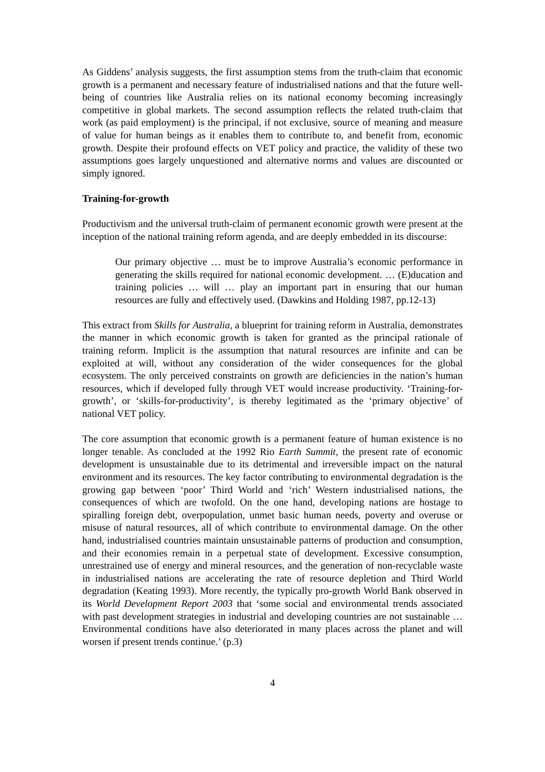As Giddens’ analysis suggests, the first assumption stems from the truth-claim that economic growth is a permanent and necessary feature of industrialised nations and that the future well-being of countries like Australia relies on its national economy becoming increasingly competitive in global markets. The second assumption reflects the related truth-claim that work (as paid employment) is the principal, if not exclusive, source of meaning and measure of value for human beings as it enables them to contribute to, and benefit from, economic growth. Despite their profound effects on VET policy and practice, the validity of these two assumptions goes largely unquestioned and alternative norms and values are discounted or simply ignored.
Training-for-growth
Productivism and the universal truth-claim of permanent economic growth were present at the inception of the national training reform agenda, and are deeply embedded in its discourse:
Our primary objective … must be to improve Australia’s economic performance in generating the skills required for national economic development. … (E)ducation and training policies … will … play an important part in ensuring that our human resources are fully and effectively used. (Dawkins and Holding 1987, pp.12-13)
This extract from Skills for Australia, a blueprint for training reform in Australia, demonstrates the manner in which economic growth is taken for granted as the principal rationale of training reform. Implicit is the assumption that natural resources are infinite and can be exploited at will, without any consideration of the wider consequences for the global ecosystem. The only perceived constraints on growth are deficiencies in the nation’s human resources, which if developed fully through VET would increase productivity. ‘Training-for-growth’, or ‘skills-for-productivity’, is thereby legitimated as the ‘primary objective’ of national VET policy.
The core assumption that economic growth is a permanent feature of human existence is no longer tenable. As concluded at the 1992 Rio Earth Summit, the present rate of economic development is unsustainable due to its detrimental and irreversible impact on the natural environment and its resources. The key factor contributing to environmental degradation is the growing gap between ‘poor’ Third World and ‘rich’ Western industrialised nations, the consequences of which are twofold. On the one hand, developing nations are hostage to spiralling foreign debt, overpopulation, unmet basic human needs, poverty and overuse or misuse of natural resources, all of which contribute to environmental damage. On the other hand, industrialised countries maintain unsustainable patterns of production and consumption, and their economies remain in a perpetual state of development. Excessive consumption, unrestrained use of energy and mineral resources, and the generation of non-recyclable waste in industrialised nations are accelerating the rate of resource depletion and Third World degradation (Keating 1993). More recently, the typically pro-growth World Bank observed in its World Development Report 2003 that ‘some social and environmental trends associated with past development strategies in industrial and developing countries are not sustainable … Environmental conditions have also deteriorated in many places across the planet and will worsen if present trends continue.’ (p.3)
4